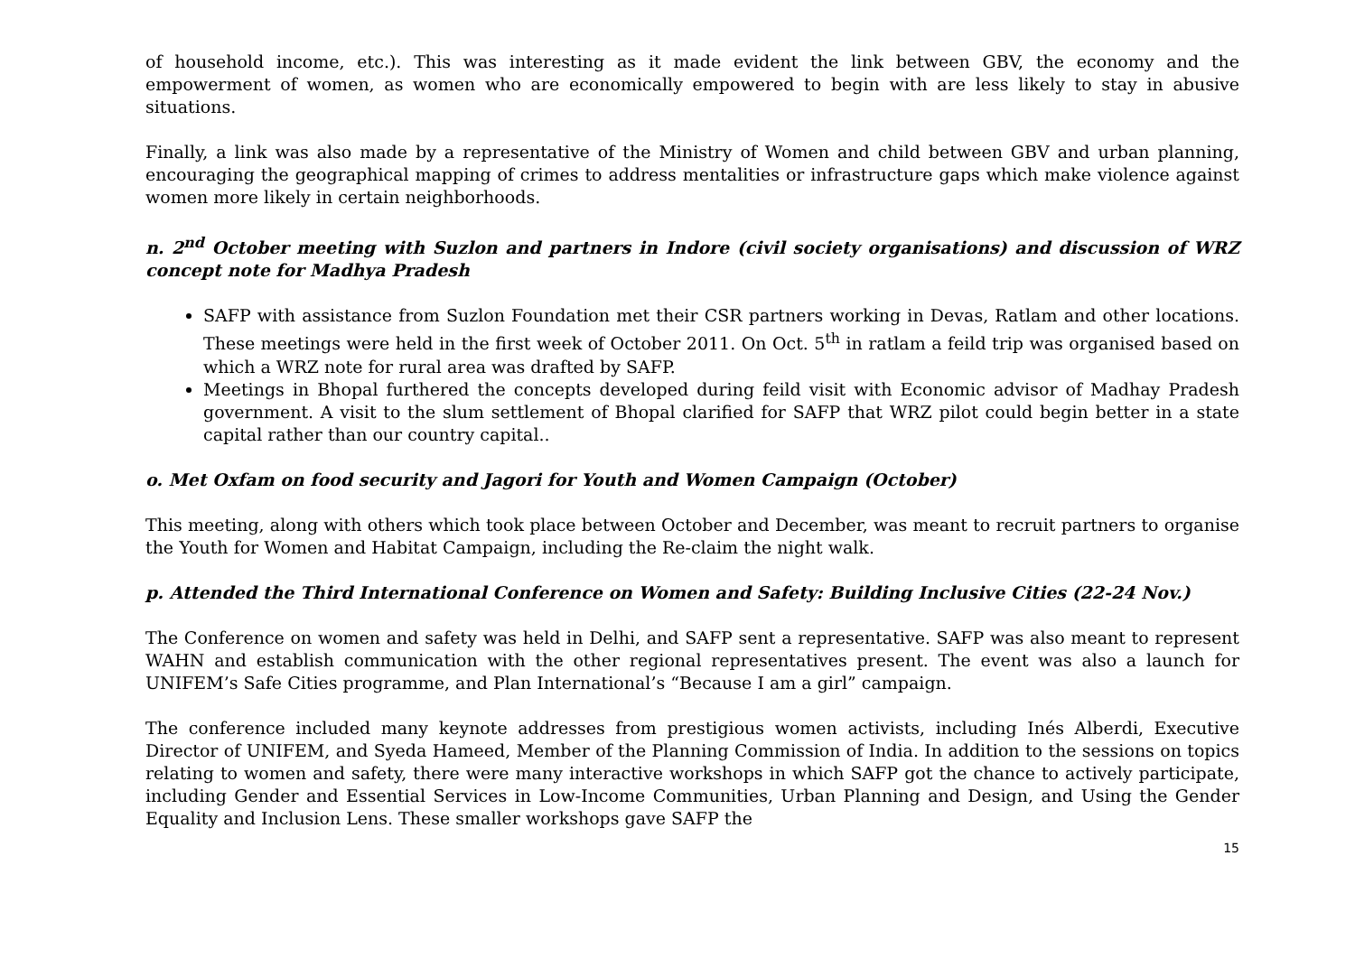of household income, etc.). This was interesting as it made evident the link between GBV, the economy and the empowerment of women, as women who are economically empowered to begin with are less likely to stay in abusive situations.
Finally, a link was also made by a representative of the Ministry of Women and child between GBV and urban planning, encouraging the geographical mapping of crimes to address mentalities or infrastructure gaps which make violence against women more likely in certain neighborhoods.
n. 2<sup>nd</sup> October meeting with Suzlon and partners in Indore (civil society organisations) and discussion of WRZ concept note for Madhya Pradesh
SAFP with assistance from Suzlon Foundation met their CSR partners working in Devas, Ratlam and other locations. These meetings were held in the first week of October 2011. On Oct. 5<sup>th</sup> in ratlam a feild trip was organised based on which a WRZ note for rural area was drafted by SAFP.
Meetings in Bhopal furthered the concepts developed during feild visit with Economic advisor of Madhay Pradesh government. A visit to the slum settlement of Bhopal clarified for SAFP that WRZ pilot could begin better in a state capital rather than our country capital..
o. Met Oxfam on food security and Jagori for Youth and Women Campaign (October)
This meeting, along with others which took place between October and December, was meant to recruit partners to organise the Youth for Women and Habitat Campaign, including the Re-claim the night walk.
p. Attended the Third International Conference on Women and Safety: Building Inclusive Cities (22-24 Nov.)
The Conference on women and safety was held in Delhi, and SAFP sent a representative. SAFP was also meant to represent WAHN and establish communication with the other regional representatives present. The event was also a launch for UNIFEM’s Safe Cities programme, and Plan International’s “Because I am a girl” campaign.
The conference included many keynote addresses from prestigious women activists, including Inés Alberdi, Executive Director of UNIFEM, and Syeda Hameed, Member of the Planning Commission of India. In addition to the sessions on topics relating to women and safety, there were many interactive workshops in which SAFP got the chance to actively participate, including Gender and Essential Services in Low-Income Communities, Urban Planning and Design, and Using the Gender Equality and Inclusion Lens. These smaller workshops gave SAFP the
15